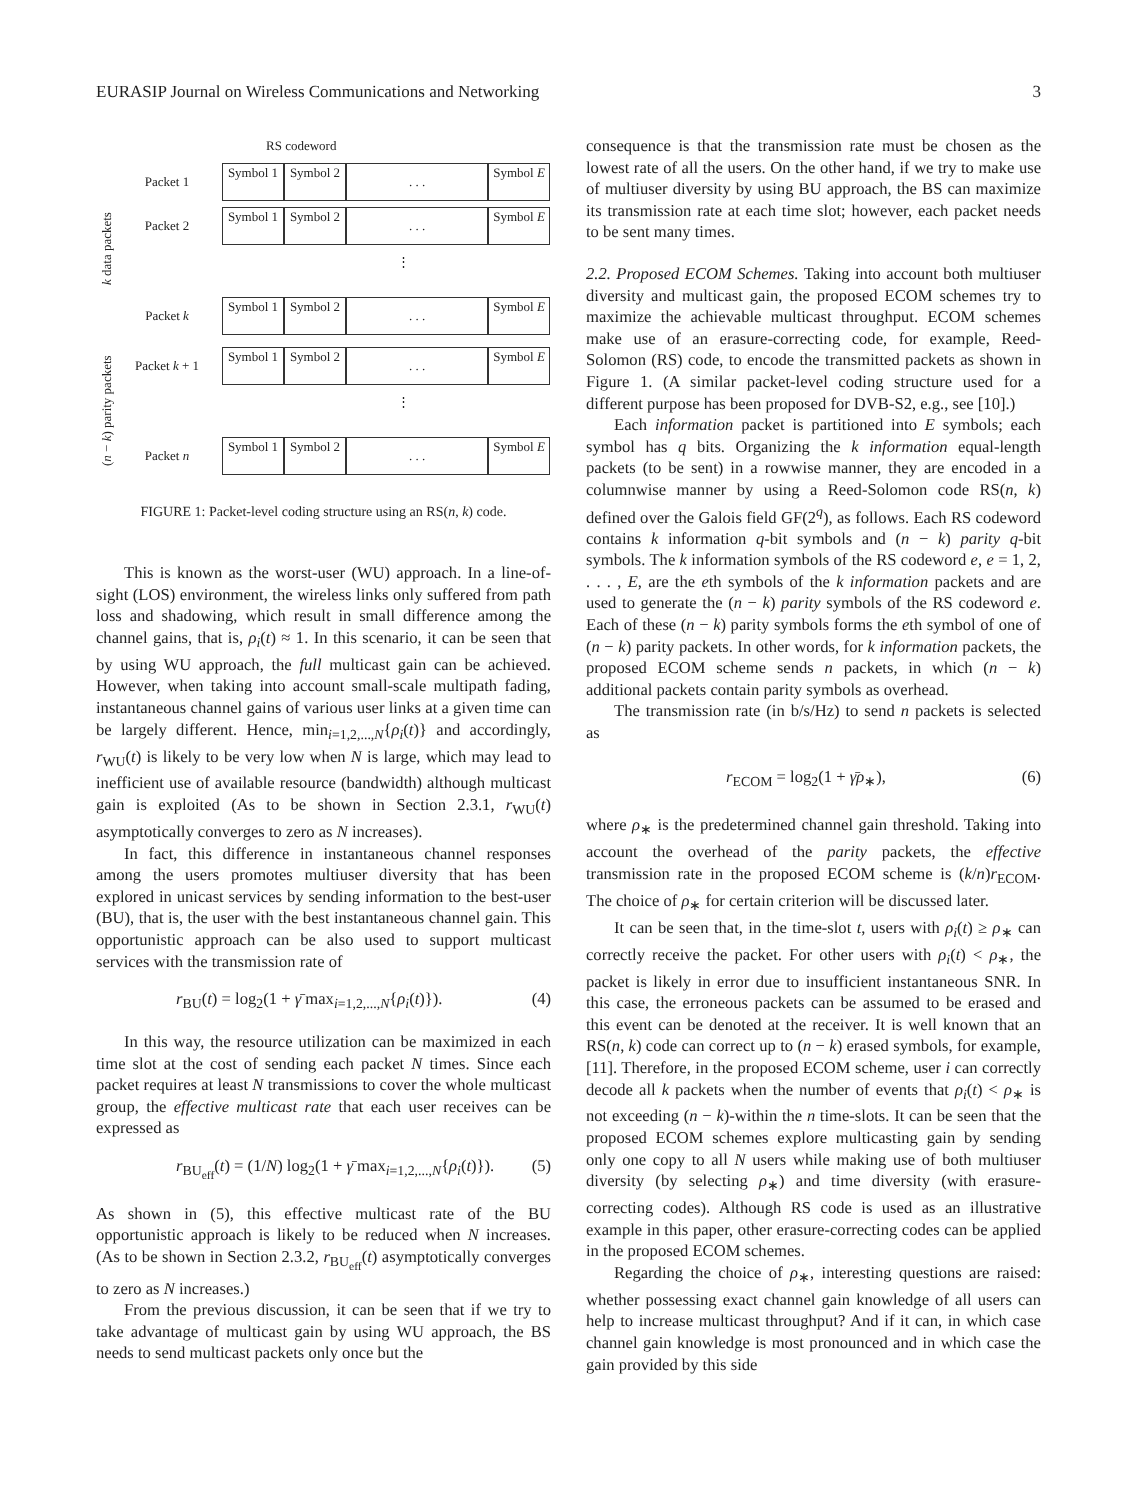EURASIP Journal on Wireless Communications and Networking 3
RS codeword
k data packets
Packet 1
Symbol 1
Symbol 2
. . .
Symbol E
Packet 2
Symbol 1
Symbol 2
. . .
Symbol E
⋮
Packet k
Symbol 1
Symbol 2
. . .
Symbol E
(n − k) parity packets
Packet k + 1
Symbol 1
Symbol 2
. . .
Symbol E
⋮
Packet n
Symbol 1
Symbol 2
. . .
Symbol E
FIGURE 1: Packet-level coding structure using an RS(n, k) code.
This is known as the worst-user (WU) approach. In a line-of-sight (LOS) environment, the wireless links only suffered from path loss and shadowing, which result in small difference among the channel gains, that is, ρ<sub>i</sub>(t) ≈ 1. In this scenario, it can be seen that by using WU approach, the full multicast gain can be achieved. However, when taking into account small-scale multipath fading, instantaneous channel gains of various user links at a given time can be largely different. Hence, min<sub>i=1,2,...,N</sub>{ρ<sub>i</sub>(t)} and accordingly, r<sub>WU</sub>(t) is likely to be very low when N is large, which may lead to inefficient use of available resource (bandwidth) although multicast gain is exploited (As to be shown in Section 2.3.1, r<sub>WU</sub>(t) asymptotically converges to zero as N increases).
In fact, this difference in instantaneous channel responses among the users promotes multiuser diversity that has been explored in unicast services by sending information to the best-user (BU), that is, the user with the best instantaneous channel gain. This opportunistic approach can be also used to support multicast services with the transmission rate of
r<sub>BU</sub>(t) = log<sub>2</sub>(1 + γ̄ max<sub>i=1,2,...,N</sub>{ρ<sub>i</sub>(t)}). (4)
In this way, the resource utilization can be maximized in each time slot at the cost of sending each packet N times. Since each packet requires at least N transmissions to cover the whole multicast group, the effective multicast rate that each user receives can be expressed as
r<sub>BU<sub>eff</sub></sub>(t) = (1/N) log<sub>2</sub>(1 + γ̄ max<sub>i=1,2,...,N</sub>{ρ<sub>i</sub>(t)}). (5)
As shown in (5), this effective multicast rate of the BU opportunistic approach is likely to be reduced when N increases. (As to be shown in Section 2.3.2, r<sub>BU<sub>eff</sub></sub>(t) asymptotically converges to zero as N increases.)
From the previous discussion, it can be seen that if we try to take advantage of multicast gain by using WU approach, the BS needs to send multicast packets only once but the
consequence is that the transmission rate must be chosen as the lowest rate of all the users. On the other hand, if we try to make use of multiuser diversity by using BU approach, the BS can maximize its transmission rate at each time slot; however, each packet needs to be sent many times.
2.2. Proposed ECOM Schemes. Taking into account both multiuser diversity and multicast gain, the proposed ECOM schemes try to maximize the achievable multicast throughput. ECOM schemes make use of an erasure-correcting code, for example, Reed-Solomon (RS) code, to encode the transmitted packets as shown in Figure 1. (A similar packet-level coding structure used for a different purpose has been proposed for DVB-S2, e.g., see [10].)
Each information packet is partitioned into E symbols; each symbol has q bits. Organizing the k information equal-length packets (to be sent) in a rowwise manner, they are encoded in a columnwise manner by using a Reed-Solomon code RS(n, k) defined over the Galois field GF(2<sup>q</sup>), as follows. Each RS codeword contains k information q-bit symbols and (n − k) parity q-bit symbols. The k information symbols of the RS codeword e, e = 1, 2, . . . , E, are the eth symbols of the k information packets and are used to generate the (n − k) parity symbols of the RS codeword e. Each of these (n − k) parity symbols forms the eth symbol of one of (n − k) parity packets. In other words, for k information packets, the proposed ECOM scheme sends n packets, in which (n − k) additional packets contain parity symbols as overhead.
The transmission rate (in b/s/Hz) to send n packets is selected as
r<sub>ECOM</sub> = log<sub>2</sub>(1 + γ̄ρ<sub>∗</sub>), (6)
where ρ<sub>∗</sub> is the predetermined channel gain threshold. Taking into account the overhead of the parity packets, the effective transmission rate in the proposed ECOM scheme is (k/n)r<sub>ECOM</sub>. The choice of ρ<sub>∗</sub> for certain criterion will be discussed later.
It can be seen that, in the time-slot t, users with ρ<sub>i</sub>(t) ≥ ρ<sub>∗</sub> can correctly receive the packet. For other users with ρ<sub>i</sub>(t) < ρ<sub>∗</sub>, the packet is likely in error due to insufficient instantaneous SNR. In this case, the erroneous packets can be assumed to be erased and this event can be denoted at the receiver. It is well known that an RS(n, k) code can correct up to (n − k) erased symbols, for example, [11]. Therefore, in the proposed ECOM scheme, user i can correctly decode all k packets when the number of events that ρ<sub>i</sub>(t) < ρ<sub>∗</sub> is not exceeding (n − k)-within the n time-slots. It can be seen that the proposed ECOM schemes explore multicasting gain by sending only one copy to all N users while making use of both multiuser diversity (by selecting ρ<sub>∗</sub>) and time diversity (with erasure-correcting codes). Although RS code is used as an illustrative example in this paper, other erasure-correcting codes can be applied in the proposed ECOM schemes.
Regarding the choice of ρ<sub>∗</sub>, interesting questions are raised: whether possessing exact channel gain knowledge of all users can help to increase multicast throughput? And if it can, in which case channel gain knowledge is most pronounced and in which case the gain provided by this side